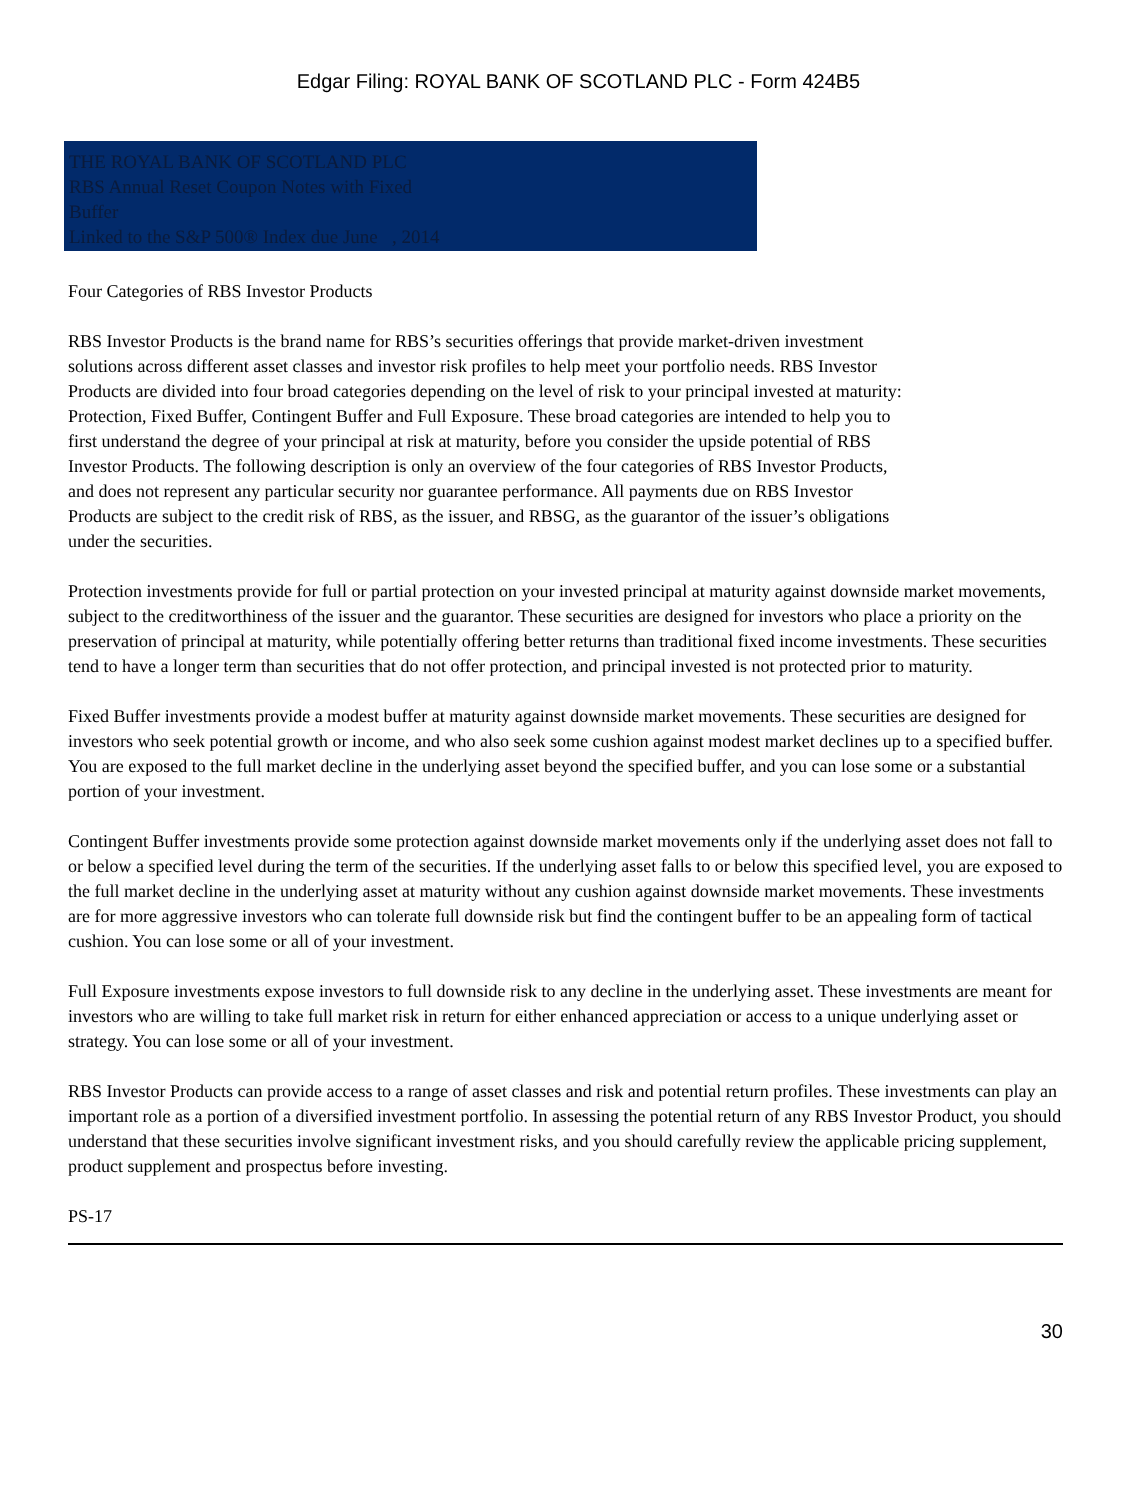Edgar Filing: ROYAL BANK OF SCOTLAND PLC - Form 424B5
THE ROYAL BANK OF SCOTLAND PLC
RBS Annual Reset Coupon Notes with Fixed
Buffer
Linked to the S&P 500® Index due June , 2014
Four Categories of RBS Investor Products
RBS Investor Products is the brand name for RBS’s securities offerings that provide market-driven investment solutions across different asset classes and investor risk profiles to help meet your portfolio needs. RBS Investor Products are divided into four broad categories depending on the level of risk to your principal invested at maturity: Protection, Fixed Buffer, Contingent Buffer and Full Exposure. These broad categories are intended to help you to first understand the degree of your principal at risk at maturity, before you consider the upside potential of RBS Investor Products. The following description is only an overview of the four categories of RBS Investor Products, and does not represent any particular security nor guarantee performance. All payments due on RBS Investor Products are subject to the credit risk of RBS, as the issuer, and RBSG, as the guarantor of the issuer’s obligations under the securities.
Protection investments provide for full or partial protection on your invested principal at maturity against downside market movements, subject to the creditworthiness of the issuer and the guarantor. These securities are designed for investors who place a priority on the preservation of principal at maturity, while potentially offering better returns than traditional fixed income investments. These securities tend to have a longer term than securities that do not offer protection, and principal invested is not protected prior to maturity.
Fixed Buffer investments provide a modest buffer at maturity against downside market movements. These securities are designed for investors who seek potential growth or income, and who also seek some cushion against modest market declines up to a specified buffer. You are exposed to the full market decline in the underlying asset beyond the specified buffer, and you can lose some or a substantial portion of your investment.
Contingent Buffer investments provide some protection against downside market movements only if the underlying asset does not fall to or below a specified level during the term of the securities. If the underlying asset falls to or below this specified level, you are exposed to the full market decline in the underlying asset at maturity without any cushion against downside market movements. These investments are for more aggressive investors who can tolerate full downside risk but find the contingent buffer to be an appealing form of tactical cushion. You can lose some or all of your investment.
Full Exposure investments expose investors to full downside risk to any decline in the underlying asset. These investments are meant for investors who are willing to take full market risk in return for either enhanced appreciation or access to a unique underlying asset or strategy. You can lose some or all of your investment.
RBS Investor Products can provide access to a range of asset classes and risk and potential return profiles. These investments can play an important role as a portion of a diversified investment portfolio. In assessing the potential return of any RBS Investor Product, you should understand that these securities involve significant investment risks, and you should carefully review the applicable pricing supplement, product supplement and prospectus before investing.
PS-17
30